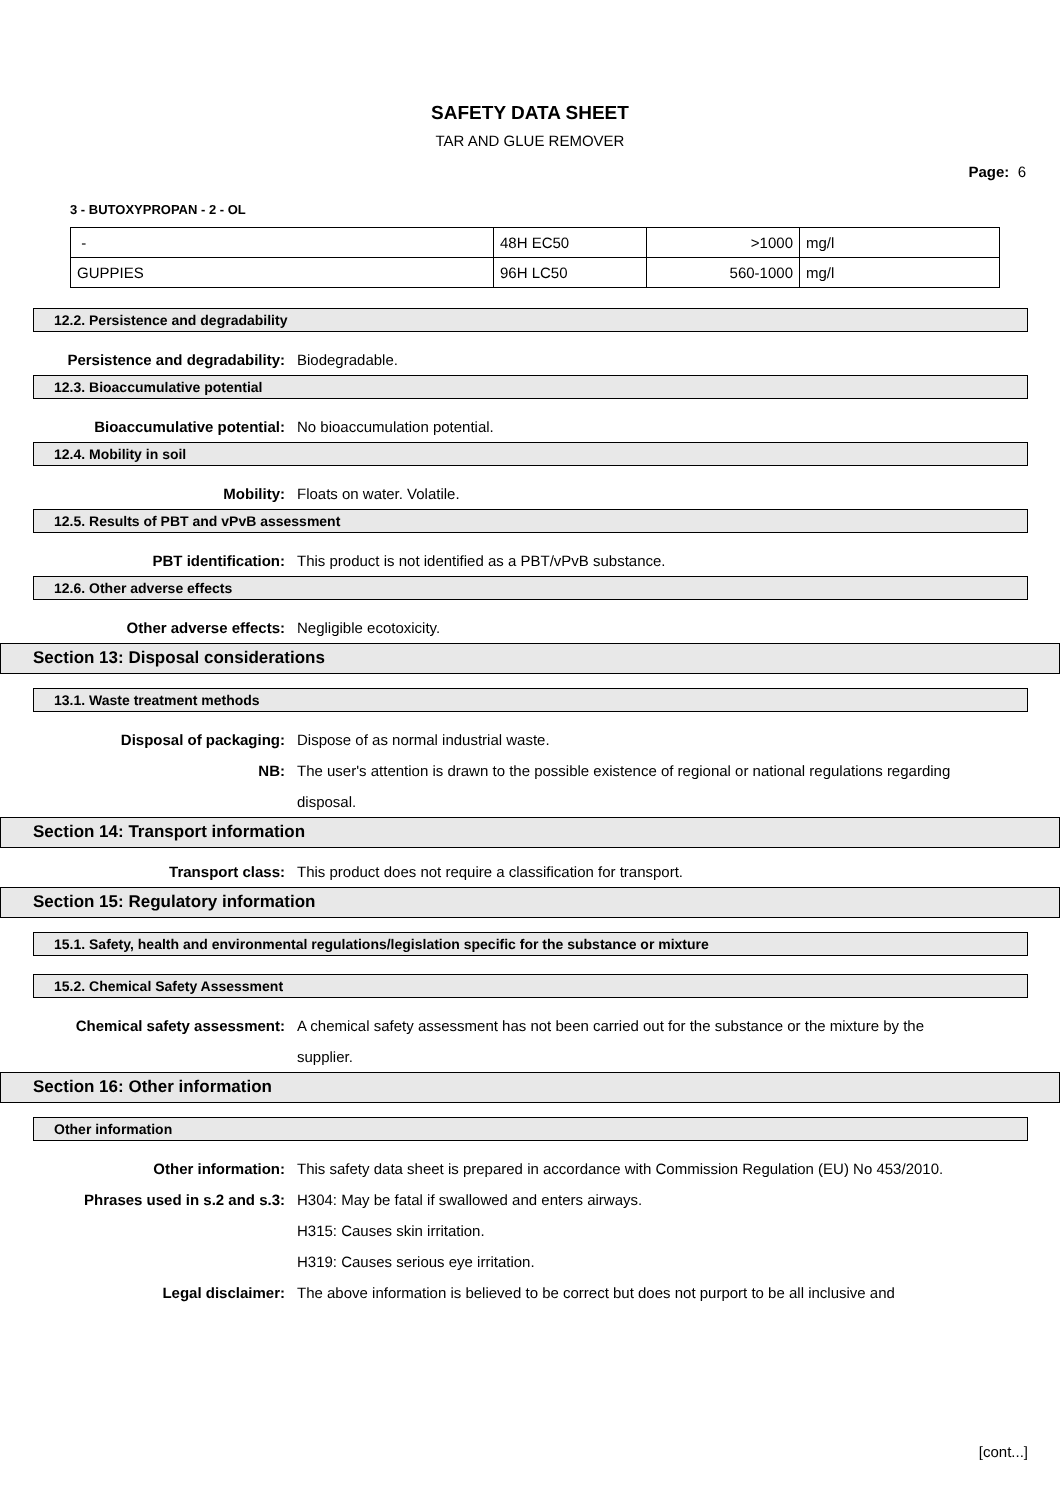SAFETY DATA SHEET
TAR AND GLUE REMOVER
Page: 6
3 - BUTOXYPROPAN - 2 - OL
| - | 48H EC50 | >1000 | mg/l |
| GUPPIES | 96H LC50 | 560-1000 | mg/l |
12.2. Persistence and degradability
Persistence and degradability: Biodegradable.
12.3. Bioaccumulative potential
Bioaccumulative potential: No bioaccumulation potential.
12.4. Mobility in soil
Mobility: Floats on water. Volatile.
12.5. Results of PBT and vPvB assessment
PBT identification: This product is not identified as a PBT/vPvB substance.
12.6. Other adverse effects
Other adverse effects: Negligible ecotoxicity.
Section 13: Disposal considerations
13.1. Waste treatment methods
Disposal of packaging: Dispose of as normal industrial waste.
NB: The user's attention is drawn to the possible existence of regional or national regulations regarding disposal.
Section 14: Transport information
Transport class: This product does not require a classification for transport.
Section 15: Regulatory information
15.1. Safety, health and environmental regulations/legislation specific for the substance or mixture
15.2. Chemical Safety Assessment
Chemical safety assessment: A chemical safety assessment has not been carried out for the substance or the mixture by the supplier.
Section 16: Other information
Other information
Other information: This safety data sheet is prepared in accordance with Commission Regulation (EU) No 453/2010.
Phrases used in s.2 and s.3: H304: May be fatal if swallowed and enters airways.
H315: Causes skin irritation.
H319: Causes serious eye irritation.
Legal disclaimer: The above information is believed to be correct but does not purport to be all inclusive and
[cont...]